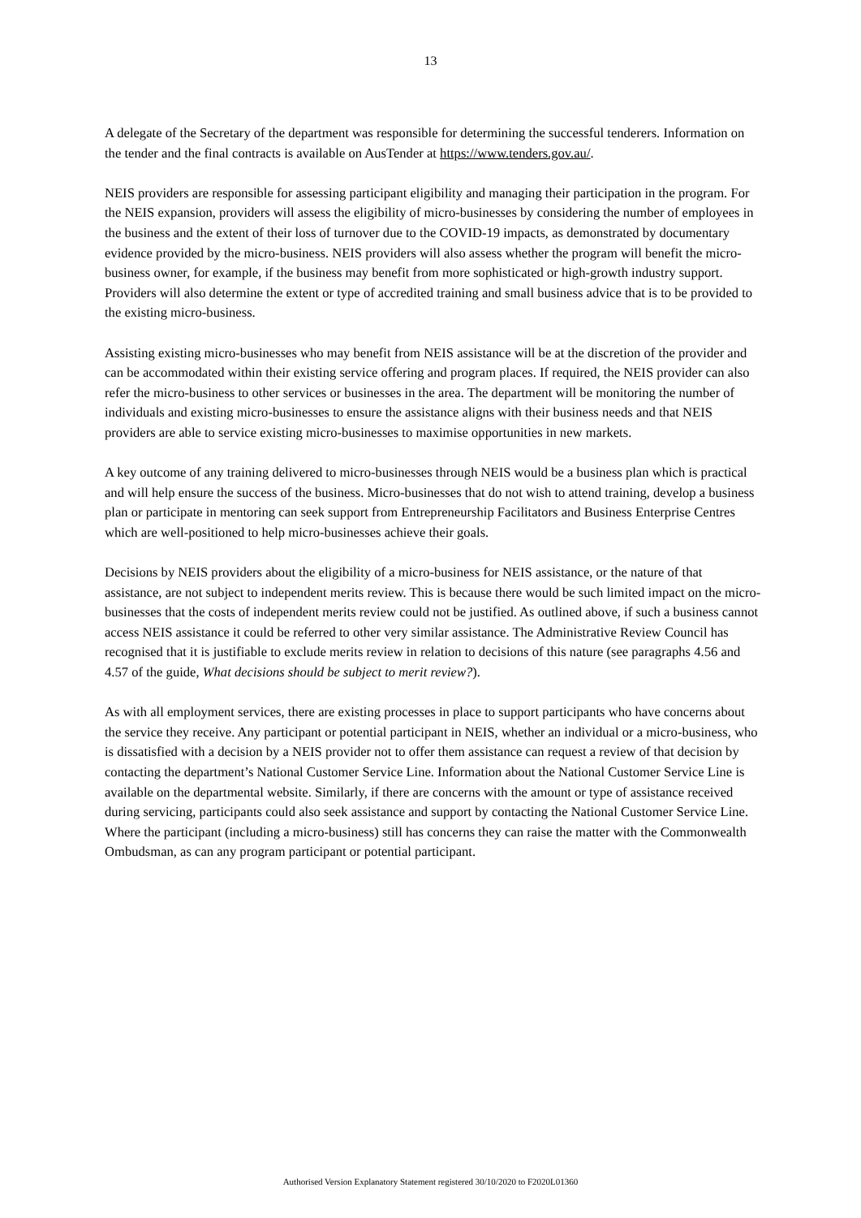13
A delegate of the Secretary of the department was responsible for determining the successful tenderers. Information on the tender and the final contracts is available on AusTender at https://www.tenders.gov.au/.
NEIS providers are responsible for assessing participant eligibility and managing their participation in the program. For the NEIS expansion, providers will assess the eligibility of micro-businesses by considering the number of employees in the business and the extent of their loss of turnover due to the COVID-19 impacts, as demonstrated by documentary evidence provided by the micro-business. NEIS providers will also assess whether the program will benefit the micro-business owner, for example, if the business may benefit from more sophisticated or high-growth industry support. Providers will also determine the extent or type of accredited training and small business advice that is to be provided to the existing micro-business.
Assisting existing micro-businesses who may benefit from NEIS assistance will be at the discretion of the provider and can be accommodated within their existing service offering and program places. If required, the NEIS provider can also refer the micro-business to other services or businesses in the area. The department will be monitoring the number of individuals and existing micro-businesses to ensure the assistance aligns with their business needs and that NEIS providers are able to service existing micro-businesses to maximise opportunities in new markets.
A key outcome of any training delivered to micro-businesses through NEIS would be a business plan which is practical and will help ensure the success of the business. Micro-businesses that do not wish to attend training, develop a business plan or participate in mentoring can seek support from Entrepreneurship Facilitators and Business Enterprise Centres which are well-positioned to help micro-businesses achieve their goals.
Decisions by NEIS providers about the eligibility of a micro-business for NEIS assistance, or the nature of that assistance, are not subject to independent merits review. This is because there would be such limited impact on the micro-businesses that the costs of independent merits review could not be justified. As outlined above, if such a business cannot access NEIS assistance it could be referred to other very similar assistance. The Administrative Review Council has recognised that it is justifiable to exclude merits review in relation to decisions of this nature (see paragraphs 4.56 and 4.57 of the guide, What decisions should be subject to merit review?).
As with all employment services, there are existing processes in place to support participants who have concerns about the service they receive. Any participant or potential participant in NEIS, whether an individual or a micro-business, who is dissatisfied with a decision by a NEIS provider not to offer them assistance can request a review of that decision by contacting the department’s National Customer Service Line. Information about the National Customer Service Line is available on the departmental website. Similarly, if there are concerns with the amount or type of assistance received during servicing, participants could also seek assistance and support by contacting the National Customer Service Line. Where the participant (including a micro-business) still has concerns they can raise the matter with the Commonwealth Ombudsman, as can any program participant or potential participant.
Authorised Version Explanatory Statement registered 30/10/2020 to F2020L01360